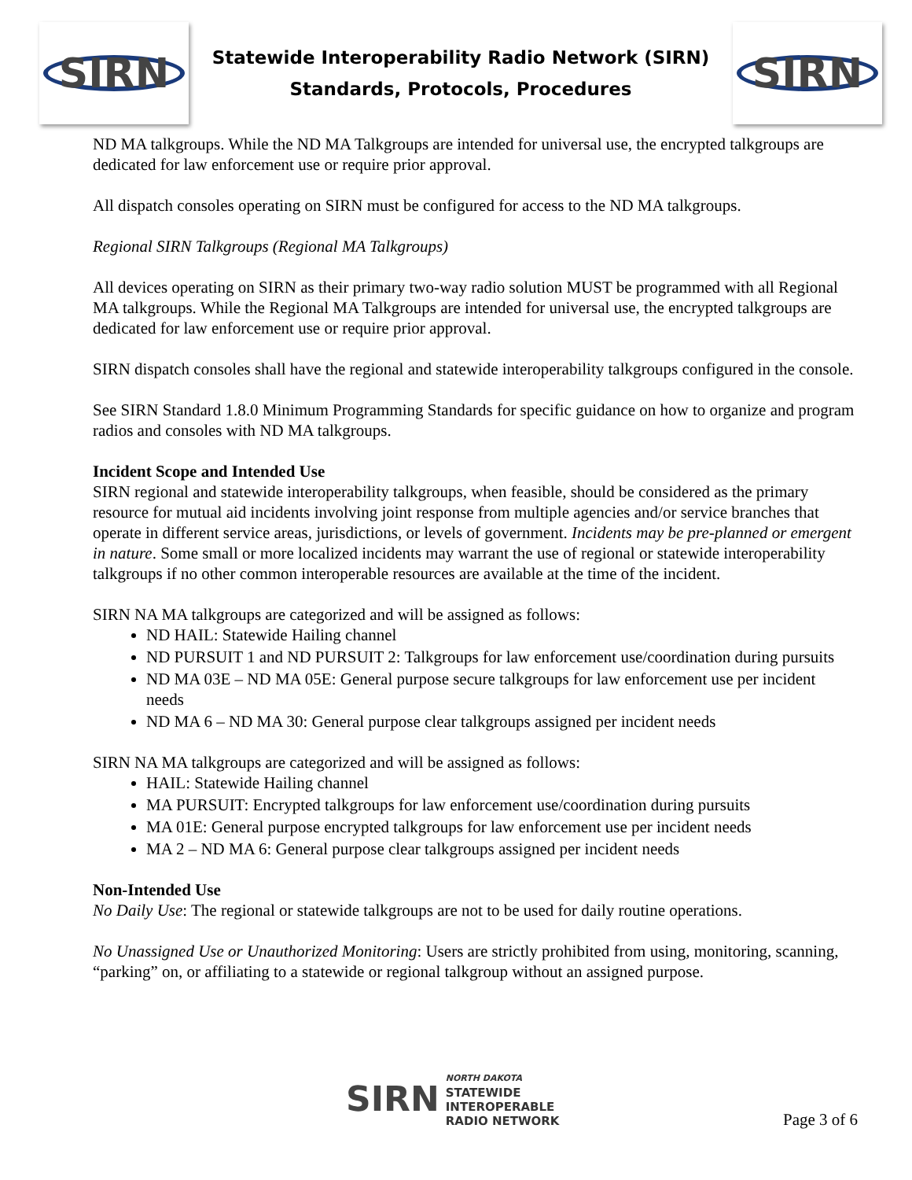SIRN
Statewide Interoperability Radio Network (SIRN)
Standards, Protocols, Procedures
SIRN
ND MA talkgroups. While the ND MA Talkgroups are intended for universal use, the encrypted talkgroups are dedicated for law enforcement use or require prior approval.
All dispatch consoles operating on SIRN must be configured for access to the ND MA talkgroups.
Regional SIRN Talkgroups (Regional MA Talkgroups)
All devices operating on SIRN as their primary two-way radio solution MUST be programmed with all Regional MA talkgroups. While the Regional MA Talkgroups are intended for universal use, the encrypted talkgroups are dedicated for law enforcement use or require prior approval.
SIRN dispatch consoles shall have the regional and statewide interoperability talkgroups configured in the console.
See SIRN Standard 1.8.0 Minimum Programming Standards for specific guidance on how to organize and program radios and consoles with ND MA talkgroups.
Incident Scope and Intended Use
SIRN regional and statewide interoperability talkgroups, when feasible, should be considered as the primary resource for mutual aid incidents involving joint response from multiple agencies and/or service branches that operate in different service areas, jurisdictions, or levels of government. Incidents may be pre-planned or emergent in nature. Some small or more localized incidents may warrant the use of regional or statewide interoperability talkgroups if no other common interoperable resources are available at the time of the incident.
SIRN NA MA talkgroups are categorized and will be assigned as follows:
ND HAIL: Statewide Hailing channel
ND PURSUIT 1 and ND PURSUIT 2: Talkgroups for law enforcement use/coordination during pursuits
ND MA 03E – ND MA 05E: General purpose secure talkgroups for law enforcement use per incident needs
ND MA 6 – ND MA 30: General purpose clear talkgroups assigned per incident needs
SIRN NA MA talkgroups are categorized and will be assigned as follows:
HAIL: Statewide Hailing channel
MA PURSUIT: Encrypted talkgroups for law enforcement use/coordination during pursuits
MA 01E: General purpose encrypted talkgroups for law enforcement use per incident needs
MA 2 – ND MA 6: General purpose clear talkgroups assigned per incident needs
Non-Intended Use
No Daily Use: The regional or statewide talkgroups are not to be used for daily routine operations.
No Unassigned Use or Unauthorized Monitoring: Users are strictly prohibited from using, monitoring, scanning, “parking” on, or affiliating to a statewide or regional talkgroup without an assigned purpose.
SIRN NORTH DAKOTA
STATEWIDE
INTEROPERABLE
RADIO NETWORK
Page 3 of 6